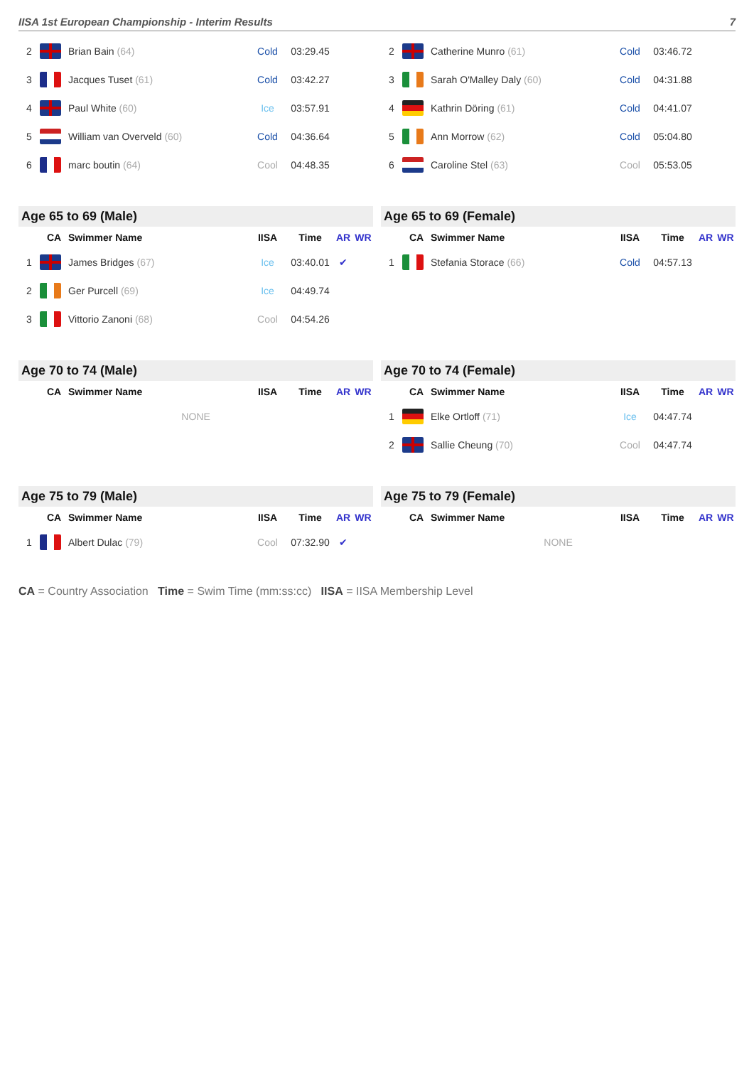IISA 1st European Championship - Interim Results 7
| 2 | | Brian Bain (64) | Cold | 03:29.45 | | |
| 3 | | Jacques Tuset (61) | Cold | 03:42.27 | | |
| 4 | | Paul White (60) | Ice | 03:57.91 | | |
| 5 | | William van Overveld (60) | Cold | 04:36.64 | | |
| 6 | | marc boutin (64) | Cool | 04:48.35 | | |
| 2 | | Catherine Munro (61) | Cold | 03:46.72 | | |
| 3 | | Sarah O'Malley Daly (60) | Cold | 04:31.88 | | |
| 4 | | Kathrin Döring (61) | Cold | 04:41.07 | | |
| 5 | | Ann Morrow (62) | Cold | 05:04.80 | | |
| 6 | | Caroline Stel (63) | Cool | 05:53.05 | | |
Age 65 to 69 (Male)
| | CA | Swimmer Name | IISA | Time | AR | WR |
| --- | --- | --- | --- | --- | --- | --- |
| 1 | | James Bridges (67) | Ice | 03:40.01 | ✔ | |
| 2 | | Ger Purcell (69) | Ice | 04:49.74 | | |
| 3 | | Vittorio Zanoni (68) | Cool | 04:54.26 | | |
Age 65 to 69 (Female)
| | CA | Swimmer Name | IISA | Time | AR | WR |
| --- | --- | --- | --- | --- | --- | --- |
| 1 | | Stefania Storace (66) | Cold | 04:57.13 | | |
Age 70 to 74 (Male)
| | CA | Swimmer Name | IISA | Time | AR | WR |
| --- | --- | --- | --- | --- | --- | --- |
| NONE | | | | | | |
Age 70 to 74 (Female)
| | CA | Swimmer Name | IISA | Time | AR | WR |
| --- | --- | --- | --- | --- | --- | --- |
| 1 | | Elke Ortloff (71) | Ice | 04:47.74 | | |
| 2 | | Sallie Cheung (70) | Cool | 04:47.74 | | |
Age 75 to 79 (Male)
| | CA | Swimmer Name | IISA | Time | AR | WR |
| --- | --- | --- | --- | --- | --- | --- |
| 1 | | Albert Dulac (79) | Cool | 07:32.90 | ✔ | |
Age 75 to 79 (Female)
| | CA | Swimmer Name | IISA | Time | AR | WR |
| --- | --- | --- | --- | --- | --- | --- |
| NONE | | | | | | |
CA = Country Association Time = Swim Time (mm:ss:cc) IISA = IISA Membership Level